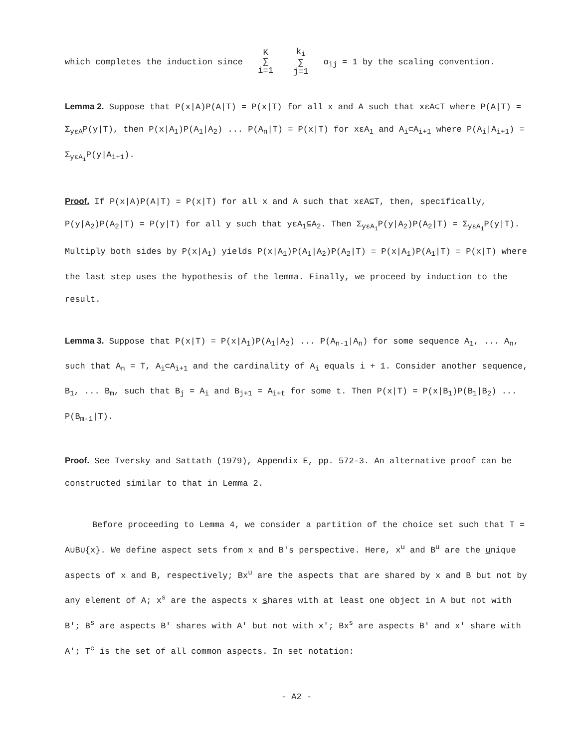which completes the induction since K
∑
i=1 k<sub>i</sub>
∑
j=1 α<sub>ij</sub> = 1 by the scaling convention.
Lemma 2. Suppose that P(x|A)P(A|T) = P(x|T) for all x and A such that xεA⊂T where P(A|T) = Σ<sub>yεA</sub>P(y|T), then P(x|A<sub>1</sub>)P(A<sub>1</sub>|A<sub>2</sub>) ... P(A<sub>n</sub>|T) = P(x|T) for xεA<sub>1</sub> and A<sub>i</sub>⊂A<sub>i+1</sub> where P(A<sub>i</sub>|A<sub>i+1</sub>) = Σ<sub>yεA<sub>i</sub></sub>P(y|A<sub>i+1</sub>).
Proof. If P(x|A)P(A|T) = P(x|T) for all x and A such that xεA⊆T, then, specifically, P(y|A<sub>2</sub>)P(A<sub>2</sub>|T) = P(y|T) for all y such that yεA<sub>1</sub>⊆A<sub>2</sub>. Then Σ<sub>yεA<sub>1</sub></sub>P(y|A<sub>2</sub>)P(A<sub>2</sub>|T) = Σ<sub>yεA<sub>1</sub></sub>P(y|T). Multiply both sides by P(x|A<sub>1</sub>) yields P(x|A<sub>1</sub>)P(A<sub>1</sub>|A<sub>2</sub>)P(A<sub>2</sub>|T) = P(x|A<sub>1</sub>)P(A<sub>1</sub>|T) = P(x|T) where the last step uses the hypothesis of the lemma. Finally, we proceed by induction to the result.
Lemma 3. Suppose that P(x|T) = P(x|A<sub>1</sub>)P(A<sub>1</sub>|A<sub>2</sub>) ... P(A<sub>n-1</sub>|A<sub>n</sub>) for some sequence A<sub>1</sub>, ... A<sub>n</sub>, such that A<sub>n</sub> = T, A<sub>i</sub>⊂A<sub>i+1</sub> and the cardinality of A<sub>i</sub> equals i + 1. Consider another sequence, B<sub>1</sub>, ... B<sub>m</sub>, such that B<sub>j</sub> = A<sub>i</sub> and B<sub>j+1</sub> = A<sub>i+t</sub> for some t. Then P(x|T) = P(x|B<sub>1</sub>)P(B<sub>1</sub>|B<sub>2</sub>) ... P(B<sub>m-1</sub>|T).
Proof. See Tversky and Sattath (1979), Appendix E, pp. 572-3. An alternative proof can be constructed similar to that in Lemma 2.
Before proceeding to Lemma 4, we consider a partition of the choice set such that T = A∪B∪{x}. We define aspect sets from x and B's perspective. Here, x<sup>u</sup> and B<sup>u</sup> are the unique aspects of x and B, respectively; Bx<sup>u</sup> are the aspects that are shared by x and B but not by any element of A; x<sup>s</sup> are the aspects x shares with at least one object in A but not with B'; B<sup>s</sup> are aspects B' shares with A' but not with x'; Bx<sup>s</sup> are aspects B' and x' share with A'; T<sup>c</sup> is the set of all common aspects. In set notation:
- A2 -